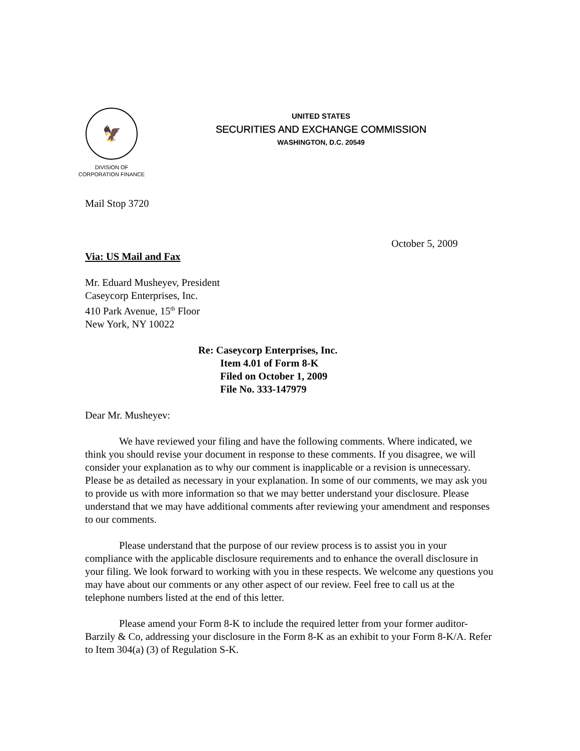🦅
DIVISION OF
CORPORATION FINANCE
UNITED STATES
SECURITIES AND EXCHANGE COMMISSION
WASHINGTON, D.C. 20549
Mail Stop 3720
October 5, 2009
Via: US Mail and Fax
Mr. Eduard Musheyev, President
Caseycorp Enterprises, Inc.
410 Park Avenue, 15<sup>th</sup> Floor
New York, NY 10022
Re: Caseycorp Enterprises, Inc.
Item 4.01 of Form 8-K
Filed on October 1, 2009
File No. 333-147979
Dear Mr. Musheyev:
We have reviewed your filing and have the following comments. Where indicated, we think you should revise your document in response to these comments. If you disagree, we will consider your explanation as to why our comment is inapplicable or a revision is unnecessary. Please be as detailed as necessary in your explanation. In some of our comments, we may ask you to provide us with more information so that we may better understand your disclosure. Please understand that we may have additional comments after reviewing your amendment and responses to our comments.
Please understand that the purpose of our review process is to assist you in your compliance with the applicable disclosure requirements and to enhance the overall disclosure in your filing. We look forward to working with you in these respects. We welcome any questions you may have about our comments or any other aspect of our review. Feel free to call us at the telephone numbers listed at the end of this letter.
Please amend your Form 8-K to include the required letter from your former auditor- Barzily & Co, addressing your disclosure in the Form 8-K as an exhibit to your Form 8-K/A. Refer to Item 304(a) (3) of Regulation S-K.